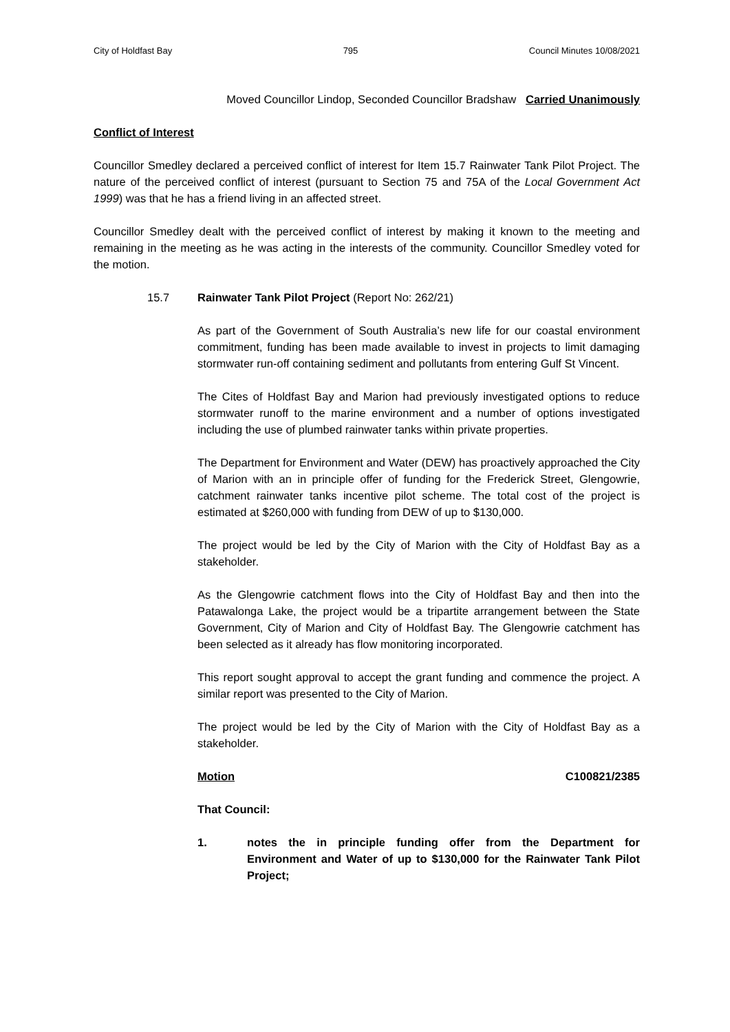City of Holdfast Bay 795 Council Minutes 10/08/2021
Moved Councillor Lindop, Seconded Councillor Bradshaw Carried Unanimously
Conflict of Interest
Councillor Smedley declared a perceived conflict of interest for Item 15.7 Rainwater Tank Pilot Project. The nature of the perceived conflict of interest (pursuant to Section 75 and 75A of the Local Government Act 1999) was that he has a friend living in an affected street.
Councillor Smedley dealt with the perceived conflict of interest by making it known to the meeting and remaining in the meeting as he was acting in the interests of the community. Councillor Smedley voted for the motion.
15.7 Rainwater Tank Pilot Project (Report No: 262/21)
As part of the Government of South Australia’s new life for our coastal environment commitment, funding has been made available to invest in projects to limit damaging stormwater run-off containing sediment and pollutants from entering Gulf St Vincent.
The Cites of Holdfast Bay and Marion had previously investigated options to reduce stormwater runoff to the marine environment and a number of options investigated including the use of plumbed rainwater tanks within private properties.
The Department for Environment and Water (DEW) has proactively approached the City of Marion with an in principle offer of funding for the Frederick Street, Glengowrie, catchment rainwater tanks incentive pilot scheme. The total cost of the project is estimated at $260,000 with funding from DEW of up to $130,000.
The project would be led by the City of Marion with the City of Holdfast Bay as a stakeholder.
As the Glengowrie catchment flows into the City of Holdfast Bay and then into the Patawalonga Lake, the project would be a tripartite arrangement between the State Government, City of Marion and City of Holdfast Bay. The Glengowrie catchment has been selected as it already has flow monitoring incorporated.
This report sought approval to accept the grant funding and commence the project. A similar report was presented to the City of Marion.
The project would be led by the City of Marion with the City of Holdfast Bay as a stakeholder.
Motion C100821/2385
That Council:
1. notes the in principle funding offer from the Department for Environment and Water of up to $130,000 for the Rainwater Tank Pilot Project;